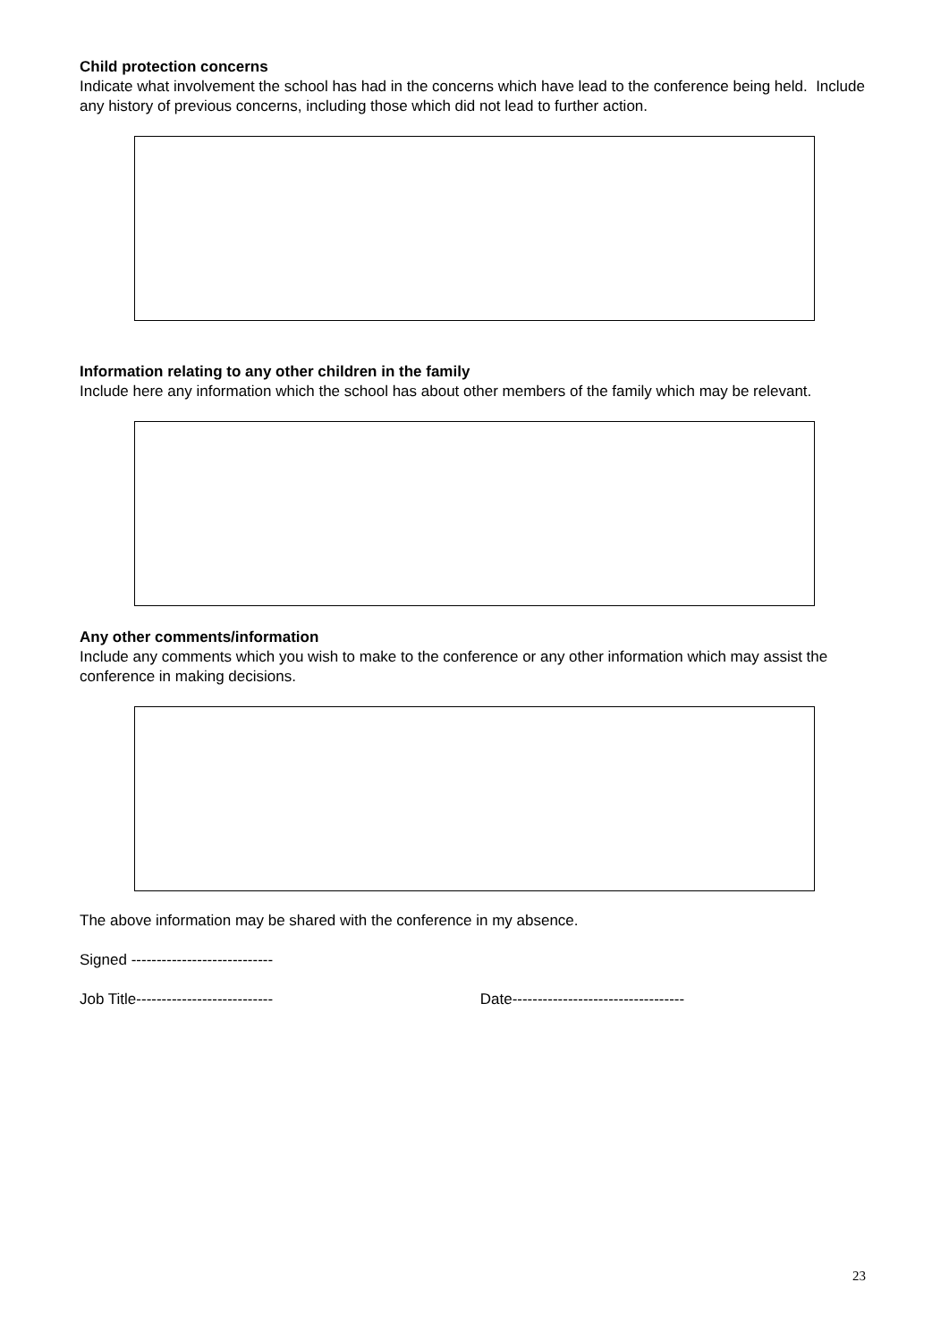Child protection concerns
Indicate what involvement the school has had in the concerns which have lead to the conference being held. Include any history of previous concerns, including those which did not lead to further action.
Information relating to any other children in the family
Include here any information which the school has about other members of the family which may be relevant.
Any other comments/information
Include any comments which you wish to make to the conference or any other information which may assist the conference in making decisions.
The above information may be shared with the conference in my absence.
Signed ----------------------------
Job Title--------------------------- Date----------------------------------
23